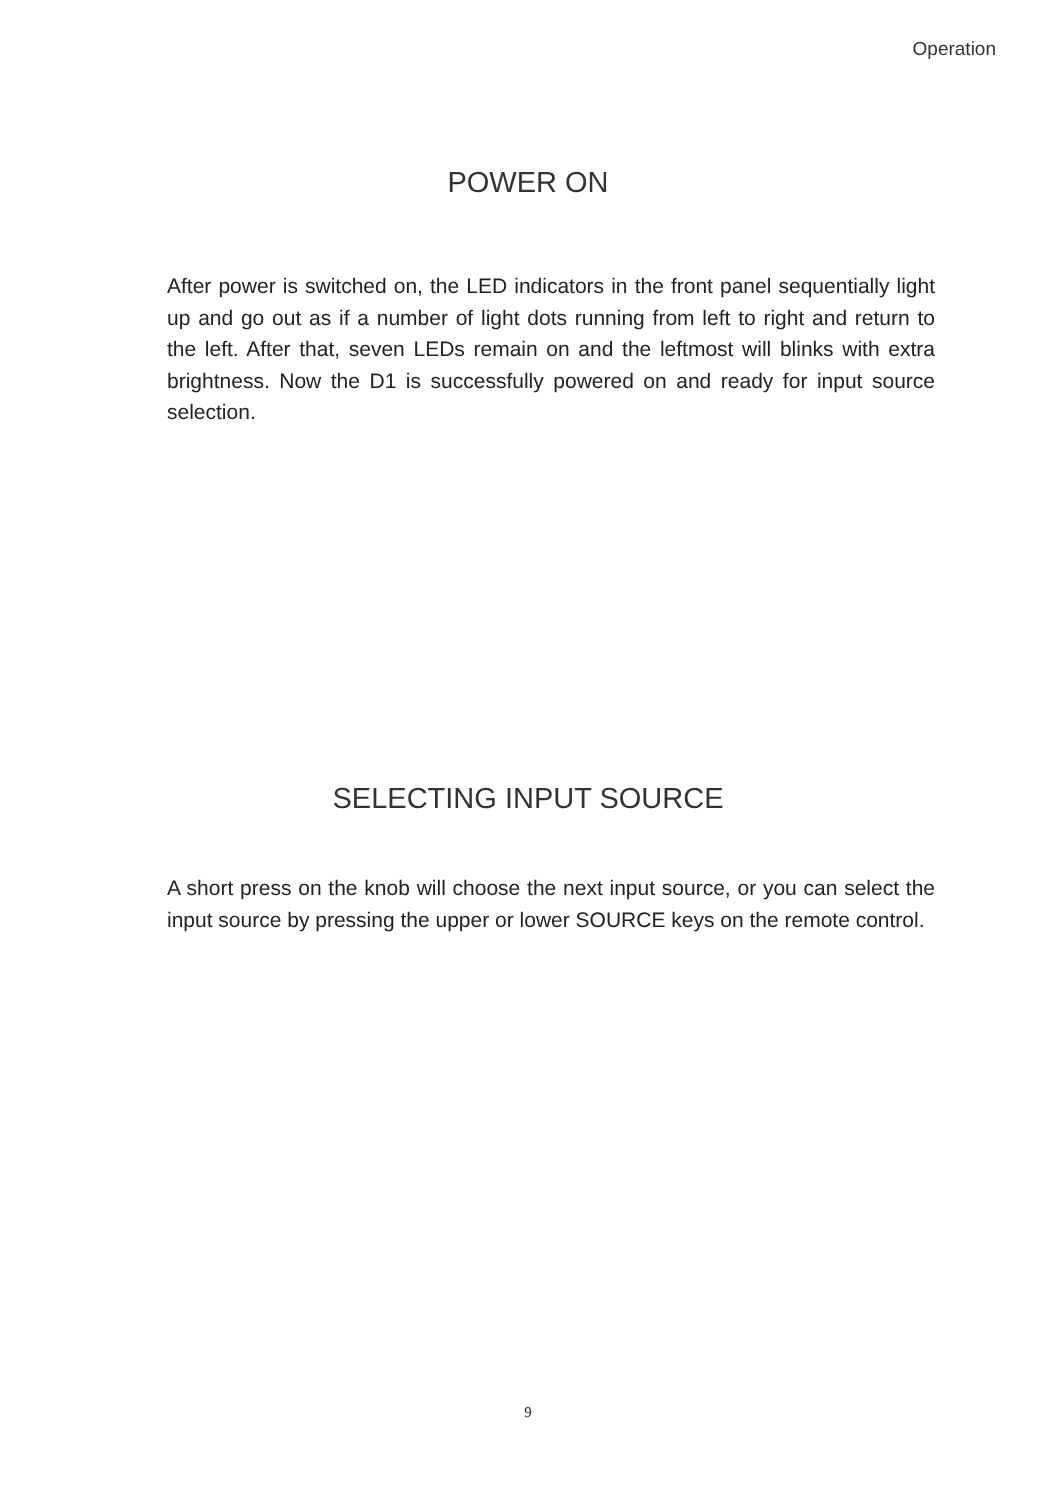Operation
POWER ON
After power is switched on, the LED indicators in the front panel sequentially light up and go out as if a number of light dots running from left to right and return to the left. After that, seven LEDs remain on and the leftmost will blinks with extra brightness. Now the D1 is successfully powered on and ready for input source selection.
SELECTING INPUT SOURCE
A short press on the knob will choose the next input source, or you can select the input source by pressing the upper or lower SOURCE keys on the remote control.
9